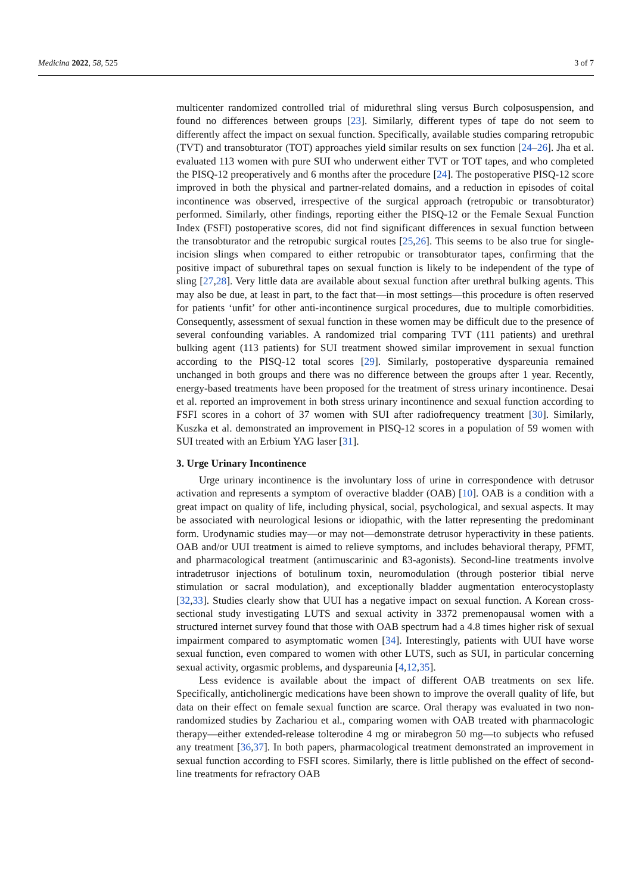Medicina 2022, 58, 525 3 of 7
multicenter randomized controlled trial of midurethral sling versus Burch colposuspension, and found no differences between groups [23]. Similarly, different types of tape do not seem to differently affect the impact on sexual function. Specifically, available studies comparing retropubic (TVT) and transobturator (TOT) approaches yield similar results on sex function [24–26]. Jha et al. evaluated 113 women with pure SUI who underwent either TVT or TOT tapes, and who completed the PISQ-12 preoperatively and 6 months after the procedure [24]. The postoperative PISQ-12 score improved in both the physical and partner-related domains, and a reduction in episodes of coital incontinence was observed, irrespective of the surgical approach (retropubic or transobturator) performed. Similarly, other findings, reporting either the PISQ-12 or the Female Sexual Function Index (FSFI) postoperative scores, did not find significant differences in sexual function between the transobturator and the retropubic surgical routes [25,26]. This seems to be also true for single-incision slings when compared to either retropubic or transobturator tapes, confirming that the positive impact of suburethral tapes on sexual function is likely to be independent of the type of sling [27,28]. Very little data are available about sexual function after urethral bulking agents. This may also be due, at least in part, to the fact that—in most settings—this procedure is often reserved for patients ‘unfit’ for other anti-incontinence surgical procedures, due to multiple comorbidities. Consequently, assessment of sexual function in these women may be difficult due to the presence of several confounding variables. A randomized trial comparing TVT (111 patients) and urethral bulking agent (113 patients) for SUI treatment showed similar improvement in sexual function according to the PISQ-12 total scores [29]. Similarly, postoperative dyspareunia remained unchanged in both groups and there was no difference between the groups after 1 year. Recently, energy-based treatments have been proposed for the treatment of stress urinary incontinence. Desai et al. reported an improvement in both stress urinary incontinence and sexual function according to FSFI scores in a cohort of 37 women with SUI after radiofrequency treatment [30]. Similarly, Kuszka et al. demonstrated an improvement in PISQ-12 scores in a population of 59 women with SUI treated with an Erbium YAG laser [31].
3. Urge Urinary Incontinence
Urge urinary incontinence is the involuntary loss of urine in correspondence with detrusor activation and represents a symptom of overactive bladder (OAB) [10]. OAB is a condition with a great impact on quality of life, including physical, social, psychological, and sexual aspects. It may be associated with neurological lesions or idiopathic, with the latter representing the predominant form. Urodynamic studies may—or may not—demonstrate detrusor hyperactivity in these patients. OAB and/or UUI treatment is aimed to relieve symptoms, and includes behavioral therapy, PFMT, and pharmacological treatment (antimuscarinic and ß3-agonists). Second-line treatments involve intradetrusor injections of botulinum toxin, neuromodulation (through posterior tibial nerve stimulation or sacral modulation), and exceptionally bladder augmentation enterocystoplasty [32,33]. Studies clearly show that UUI has a negative impact on sexual function. A Korean cross-sectional study investigating LUTS and sexual activity in 3372 premenopausal women with a structured internet survey found that those with OAB spectrum had a 4.8 times higher risk of sexual impairment compared to asymptomatic women [34]. Interestingly, patients with UUI have worse sexual function, even compared to women with other LUTS, such as SUI, in particular concerning sexual activity, orgasmic problems, and dyspareunia [4,12,35].
Less evidence is available about the impact of different OAB treatments on sex life. Specifically, anticholinergic medications have been shown to improve the overall quality of life, but data on their effect on female sexual function are scarce. Oral therapy was evaluated in two non-randomized studies by Zachariou et al., comparing women with OAB treated with pharmacologic therapy—either extended-release tolterodine 4 mg or mirabegron 50 mg—to subjects who refused any treatment [36,37]. In both papers, pharmacological treatment demonstrated an improvement in sexual function according to FSFI scores. Similarly, there is little published on the effect of second-line treatments for refractory OAB